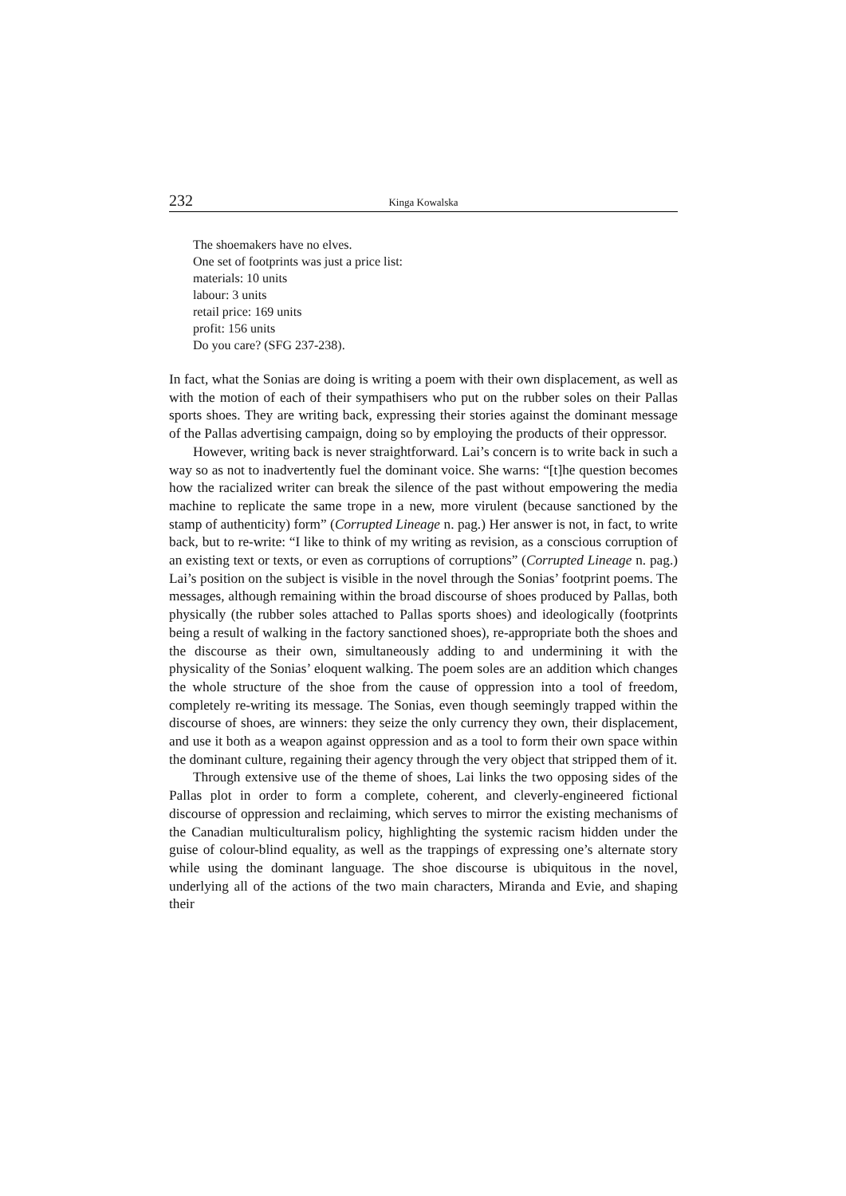232 Kinga Kowalska
The shoemakers have no elves.
One set of footprints was just a price list:
materials: 10 units
labour: 3 units
retail price: 169 units
profit: 156 units
Do you care? (SFG 237-238).
In fact, what the Sonias are doing is writing a poem with their own displacement, as well as with the motion of each of their sympathisers who put on the rubber soles on their Pallas sports shoes. They are writing back, expressing their stories against the dominant message of the Pallas advertising campaign, doing so by employing the products of their oppressor.
However, writing back is never straightforward. Lai’s concern is to write back in such a way so as not to inadvertently fuel the dominant voice. She warns: “[t]he question becomes how the racialized writer can break the silence of the past without empowering the media machine to replicate the same trope in a new, more virulent (because sanctioned by the stamp of authenticity) form” (Corrupted Lineage n. pag.) Her answer is not, in fact, to write back, but to re-write: “I like to think of my writing as revision, as a conscious corruption of an existing text or texts, or even as corruptions of corruptions” (Corrupted Lineage n. pag.) Lai’s position on the subject is visible in the novel through the Sonias’ footprint poems. The messages, although remaining within the broad discourse of shoes produced by Pallas, both physically (the rubber soles attached to Pallas sports shoes) and ideologically (footprints being a result of walking in the factory sanctioned shoes), re-appropriate both the shoes and the discourse as their own, simultaneously adding to and undermining it with the physicality of the Sonias’ eloquent walking. The poem soles are an addition which changes the whole structure of the shoe from the cause of oppression into a tool of freedom, completely re-writing its message. The Sonias, even though seemingly trapped within the discourse of shoes, are winners: they seize the only currency they own, their displacement, and use it both as a weapon against oppression and as a tool to form their own space within the dominant culture, regaining their agency through the very object that stripped them of it.
Through extensive use of the theme of shoes, Lai links the two opposing sides of the Pallas plot in order to form a complete, coherent, and cleverly-engineered fictional discourse of oppression and reclaiming, which serves to mirror the existing mechanisms of the Canadian multiculturalism policy, highlighting the systemic racism hidden under the guise of colour-blind equality, as well as the trappings of expressing one’s alternate story while using the dominant language. The shoe discourse is ubiquitous in the novel, underlying all of the actions of the two main characters, Miranda and Evie, and shaping their